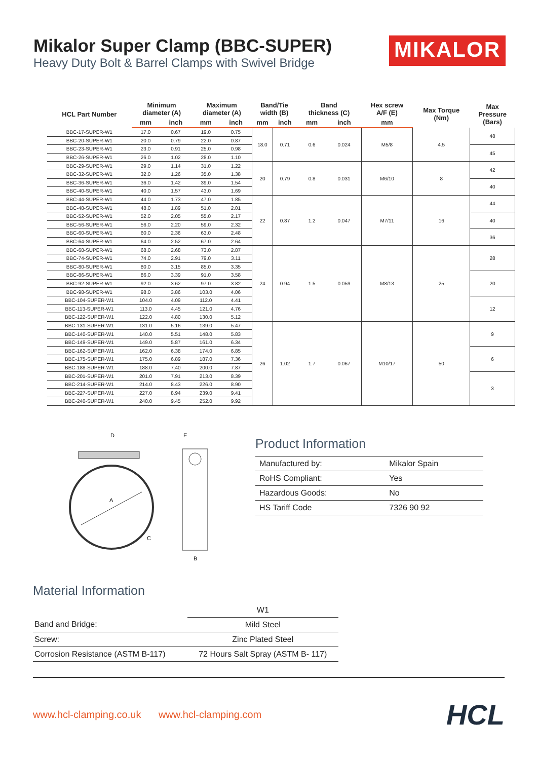Mikalor Super Clamp (BBC-SUPER)
Heavy Duty Bolt & Barrel Clamps with Swivel Bridge
MIKALOR
| HCL Part Number | Minimum diameter (A) | | Maximum diameter (A) | | Band/Tie width (B) | | Band thickness (C) | | Hex screw A/F (E) | Max Torque (Nm) | Max Pressure (Bars) |
| --- | --- | --- | --- | --- | --- | --- | --- | --- | --- | --- | --- |
| | mm | inch | mm | inch | mm | inch | mm | inch | mm | | |
| BBC-17-SUPER-W1 | 17.0 | 0.67 | 19.0 | 0.75 | 18.0 | 0.71 | 0.6 | 0.024 | M5/8 | 4.5 | 48 |
| BBC-20-SUPER-W1 | 20.0 | 0.79 | 22.0 | 0.87 | | | | | | | |
| BBC-23-SUPER-W1 | 23.0 | 0.91 | 25.0 | 0.98 | | | | | | | 45 |
| BBC-26-SUPER-W1 | 26.0 | 1.02 | 28.0 | 1.10 | | | | | | | |
| BBC-29-SUPER-W1 | 29.0 | 1.14 | 31.0 | 1.22 | 20 | 0.79 | 0.8 | 0.031 | M6/10 | 8 | 42 |
| BBC-32-SUPER-W1 | 32.0 | 1.26 | 35.0 | 1.38 | | | | | | | |
| BBC-36-SUPER-W1 | 36.0 | 1.42 | 39.0 | 1.54 | | | | | | | 40 |
| BBC-40-SUPER-W1 | 40.0 | 1.57 | 43.0 | 1.69 | | | | | | | |
| BBC-44-SUPER-W1 | 44.0 | 1.73 | 47.0 | 1.85 | 22 | 0.87 | 1.2 | 0.047 | M7/11 | 16 | 44 |
| BBC-48-SUPER-W1 | 48.0 | 1.89 | 51.0 | 2.01 | | | | | | | |
| BBC-52-SUPER-W1 | 52.0 | 2.05 | 55.0 | 2.17 | | | | | | | 40 |
| BBC-56-SUPER-W1 | 56.0 | 2.20 | 59.0 | 2.32 | | | | | | | |
| BBC-60-SUPER-W1 | 60.0 | 2.36 | 63.0 | 2.48 | | | | | | | 36 |
| BBC-64-SUPER-W1 | 64.0 | 2.52 | 67.0 | 2.64 | | | | | | | |
| BBC-68-SUPER-W1 | 68.0 | 2.68 | 73.0 | 2.87 | 24 | 0.94 | 1.5 | 0.059 | M8/13 | 25 | 28 |
| BBC-74-SUPER-W1 | 74.0 | 2.91 | 79.0 | 3.11 | | | | | | | |
| BBC-80-SUPER-W1 | 80.0 | 3.15 | 85.0 | 3.35 | | | | | | | |
| BBC-86-SUPER-W1 | 86.0 | 3.39 | 91.0 | 3.58 | | | | | | | 20 |
| BBC-92-SUPER-W1 | 92.0 | 3.62 | 97.0 | 3.82 | | | | | | | |
| BBC-98-SUPER-W1 | 98.0 | 3.86 | 103.0 | 4.06 | | | | | | | |
| BBC-104-SUPER-W1 | 104.0 | 4.09 | 112.0 | 4.41 | | | | | | | 12 |
| BBC-113-SUPER-W1 | 113.0 | 4.45 | 121.0 | 4.76 | | | | | | | |
| BBC-122-SUPER-W1 | 122.0 | 4.80 | 130.0 | 5.12 | | | | | | | |
| BBC-131-SUPER-W1 | 131.0 | 5.16 | 139.0 | 5.47 | 26 | 1.02 | 1.7 | 0.067 | M10/17 | 50 | 9 |
| BBC-140-SUPER-W1 | 140.0 | 5.51 | 148.0 | 5.83 | | | | | | | |
| BBC-149-SUPER-W1 | 149.0 | 5.87 | 161.0 | 6.34 | | | | | | | |
| BBC-162-SUPER-W1 | 162.0 | 6.38 | 174.0 | 6.85 | | | | | | | 6 |
| BBC-175-SUPER-W1 | 175.0 | 6.89 | 187.0 | 7.36 | | | | | | | |
| BBC-188-SUPER-W1 | 188.0 | 7.40 | 200.0 | 7.87 | | | | | | | |
| BBC-201-SUPER-W1 | 201.0 | 7.91 | 213.0 | 8.39 | | | | | | | 3 |
| BBC-214-SUPER-W1 | 214.0 | 8.43 | 226.0 | 8.90 | | | | | | | |
| BBC-227-SUPER-W1 | 227.0 | 8.94 | 239.0 | 9.41 | | | | | | | |
| BBC-240-SUPER-W1 | 240.0 | 9.45 | 252.0 | 9.92 | | | | | | | |
D
A
C
E
B
Product Information
| Manufactured by: | Mikalor Spain |
| RoHS Compliant: | Yes |
| Hazardous Goods: | No |
| HS Tariff Code | 7326 90 92 |
Material Information
| | W1 |
| Band and Bridge: | Mild Steel |
| Screw: | Zinc Plated Steel |
| Corrosion Resistance (ASTM B-117) | 72 Hours Salt Spray (ASTM B- 117) |
www.hcl-clamping.co.uk www.hcl-clamping.com
HCL